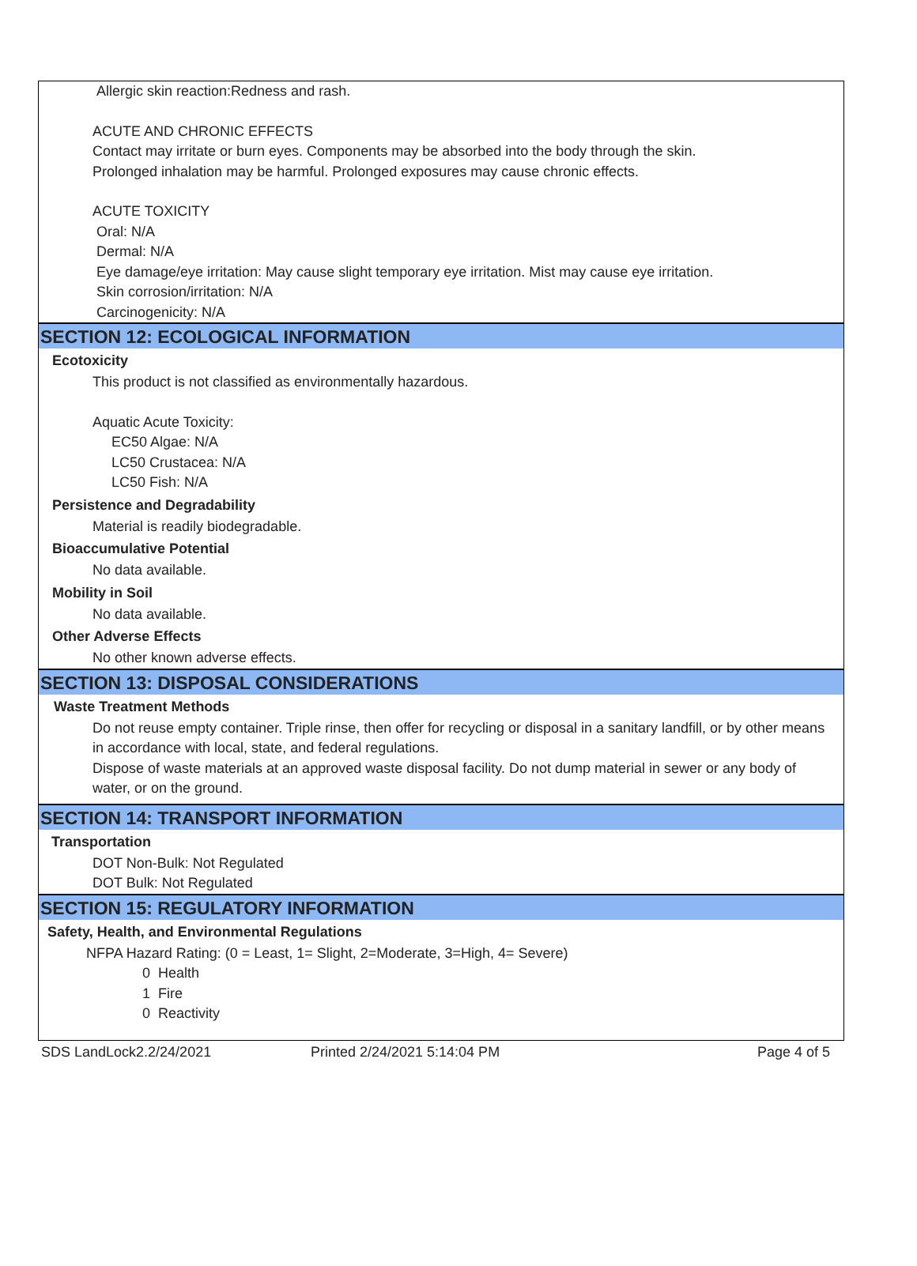Allergic skin reaction:Redness and rash.
ACUTE AND CHRONIC EFFECTS
Contact may irritate or burn eyes. Components may be absorbed into the body through the skin.
Prolonged inhalation may be harmful. Prolonged exposures may cause chronic effects.
ACUTE TOXICITY
Oral: N/A
Dermal: N/A
Eye damage/eye irritation: May cause slight temporary eye irritation. Mist may cause eye irritation.
Skin corrosion/irritation: N/A
Carcinogenicity: N/A
SECTION 12: ECOLOGICAL INFORMATION
Ecotoxicity
This product is not classified as environmentally hazardous.
Aquatic Acute Toxicity:
EC50 Algae: N/A
LC50 Crustacea: N/A
LC50 Fish: N/A
Persistence and Degradability
Material is readily biodegradable.
Bioaccumulative Potential
No data available.
Mobility in Soil
No data available.
Other Adverse Effects
No other known adverse effects.
SECTION 13: DISPOSAL CONSIDERATIONS
Waste Treatment Methods
Do not reuse empty container. Triple rinse, then offer for recycling or disposal in a sanitary landfill, or by other means in accordance with local, state, and federal regulations.
Dispose of waste materials at an approved waste disposal facility. Do not dump material in sewer or any body of water, or on the ground.
SECTION 14: TRANSPORT INFORMATION
Transportation
DOT Non-Bulk: Not Regulated
DOT Bulk: Not Regulated
SECTION 15: REGULATORY INFORMATION
Safety, Health, and Environmental Regulations
NFPA Hazard Rating: (0 = Least, 1= Slight, 2=Moderate, 3=High, 4= Severe)
0 Health
1 Fire
0 Reactivity
SDS LandLock2.2/24/2021 Printed 2/24/2021 5:14:04 PM Page 4 of 5